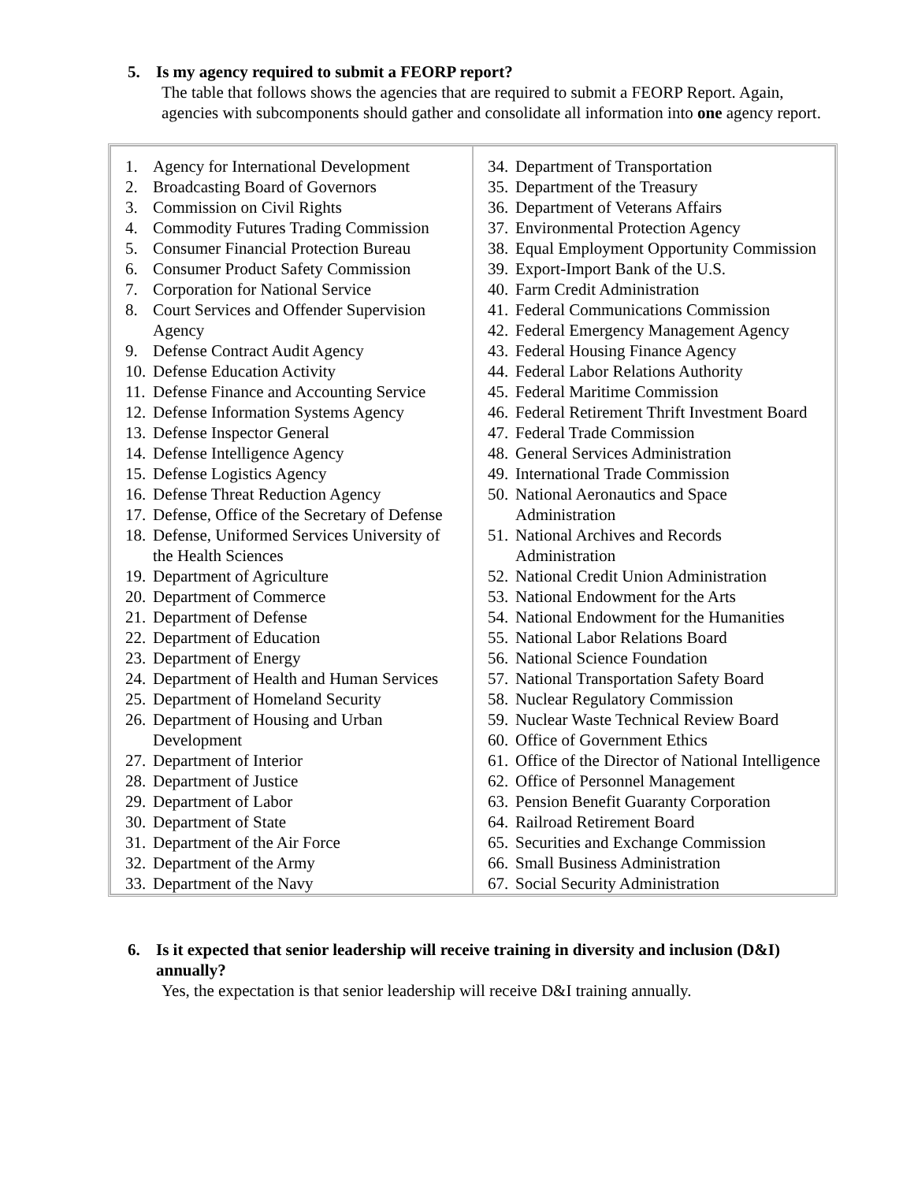5. Is my agency required to submit a FEORP report?
The table that follows shows the agencies that are required to submit a FEORP Report. Again, agencies with subcomponents should gather and consolidate all information into one agency report.
| 1. Agency for International Development 2. Broadcasting Board of Governors 3. Commission on Civil Rights 4. Commodity Futures Trading Commission 5. Consumer Financial Protection Bureau 6. Consumer Product Safety Commission 7. Corporation for National Service 8. Court Services and Offender Supervision Agency 9. Defense Contract Audit Agency 10. Defense Education Activity 11. Defense Finance and Accounting Service 12. Defense Information Systems Agency 13. Defense Inspector General 14. Defense Intelligence Agency 15. Defense Logistics Agency 16. Defense Threat Reduction Agency 17. Defense, Office of the Secretary of Defense 18. Defense, Uniformed Services University of the Health Sciences 19. Department of Agriculture 20. Department of Commerce 21. Department of Defense 22. Department of Education 23. Department of Energy 24. Department of Health and Human Services 25. Department of Homeland Security 26. Department of Housing and Urban Development 27. Department of Interior 28. Department of Justice 29. Department of Labor 30. Department of State 31. Department of the Air Force 32. Department of the Army 33. Department of the Navy | 34. Department of Transportation 35. Department of the Treasury 36. Department of Veterans Affairs 37. Environmental Protection Agency 38. Equal Employment Opportunity Commission 39. Export-Import Bank of the U.S. 40. Farm Credit Administration 41. Federal Communications Commission 42. Federal Emergency Management Agency 43. Federal Housing Finance Agency 44. Federal Labor Relations Authority 45. Federal Maritime Commission 46. Federal Retirement Thrift Investment Board 47. Federal Trade Commission 48. General Services Administration 49. International Trade Commission 50. National Aeronautics and Space Administration 51. National Archives and Records Administration 52. National Credit Union Administration 53. National Endowment for the Arts 54. National Endowment for the Humanities 55. National Labor Relations Board 56. National Science Foundation 57. National Transportation Safety Board 58. Nuclear Regulatory Commission 59. Nuclear Waste Technical Review Board 60. Office of Government Ethics 61. Office of the Director of National Intelligence 62. Office of Personnel Management 63. Pension Benefit Guaranty Corporation 64. Railroad Retirement Board 65. Securities and Exchange Commission 66. Small Business Administration 67. Social Security Administration |
6. Is it expected that senior leadership will receive training in diversity and inclusion (D&I) annually?
Yes, the expectation is that senior leadership will receive D&I training annually.